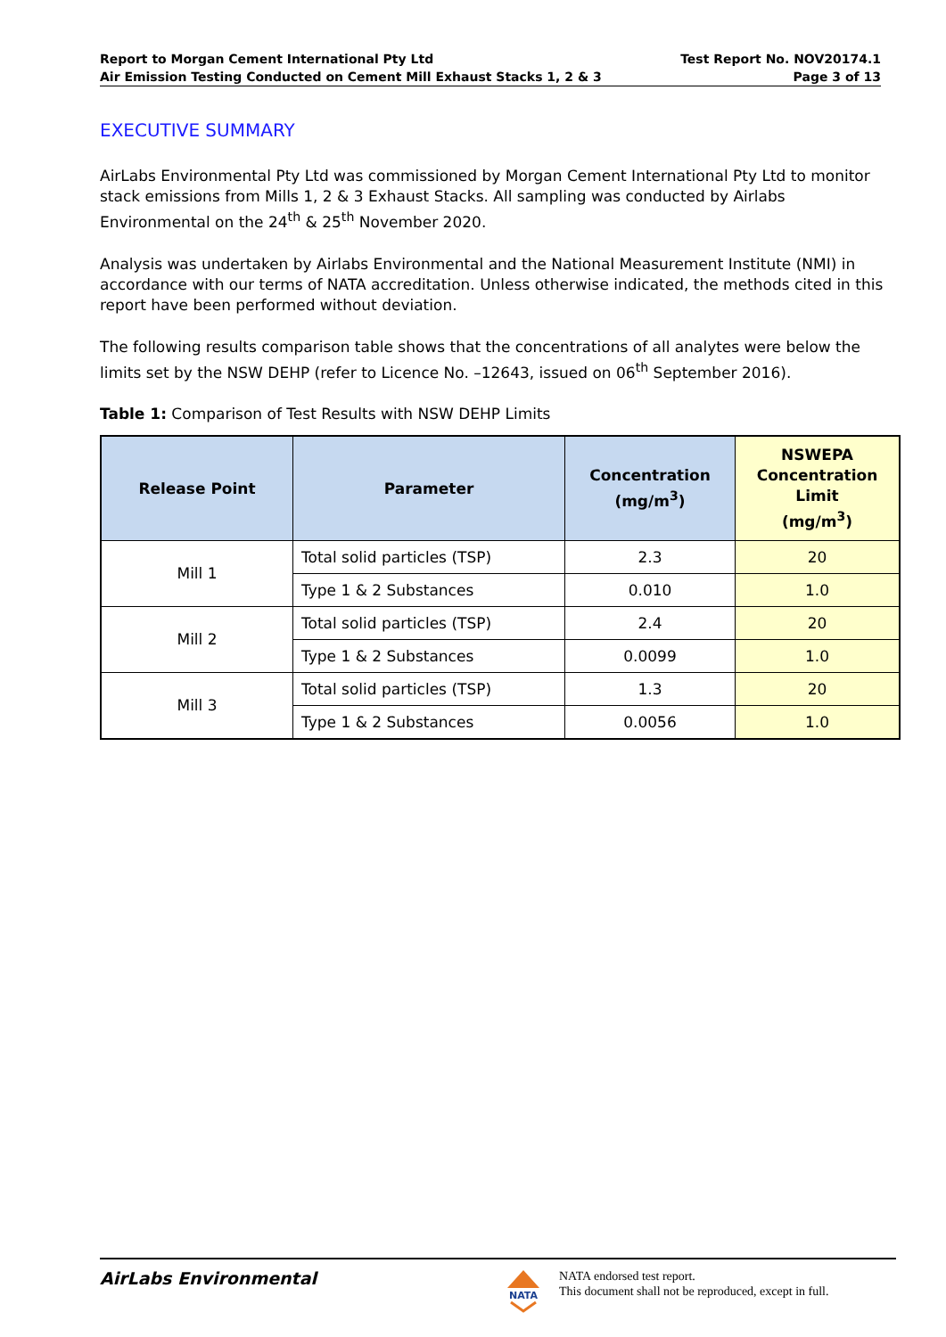Report to Morgan Cement International Pty Ltd
Air Emission Testing Conducted on Cement Mill Exhaust Stacks 1, 2 & 3
Test Report No. NOV20174.1
Page 3 of 13
EXECUTIVE SUMMARY
AirLabs Environmental Pty Ltd was commissioned by Morgan Cement International Pty Ltd to monitor stack emissions from Mills 1, 2 & 3 Exhaust Stacks. All sampling was conducted by Airlabs Environmental on the 24<sup>th</sup> & 25<sup>th</sup> November 2020.
Analysis was undertaken by Airlabs Environmental and the National Measurement Institute (NMI) in accordance with our terms of NATA accreditation. Unless otherwise indicated, the methods cited in this report have been performed without deviation.
The following results comparison table shows that the concentrations of all analytes were below the limits set by the NSW DEHP (refer to Licence No. –12643, issued on 06<sup>th</sup> September 2016).
Table 1: Comparison of Test Results with NSW DEHP Limits
| Release Point | Parameter | Concentration (mg/m<sup>3</sup>) | NSWEPA Concentration Limit (mg/m<sup>3</sup>) |
| --- | --- | --- | --- |
| Mill 1 | Total solid particles (TSP) | 2.3 | 20 |
| | Type 1 & 2 Substances | 0.010 | 1.0 |
| Mill 2 | Total solid particles (TSP) | 2.4 | 20 |
| | Type 1 & 2 Substances | 0.0099 | 1.0 |
| Mill 3 | Total solid particles (TSP) | 1.3 | 20 |
| | Type 1 & 2 Substances | 0.0056 | 1.0 |
AirLabs Environmental
NATA
NATA endorsed test report.
This document shall not be reproduced, except in full.